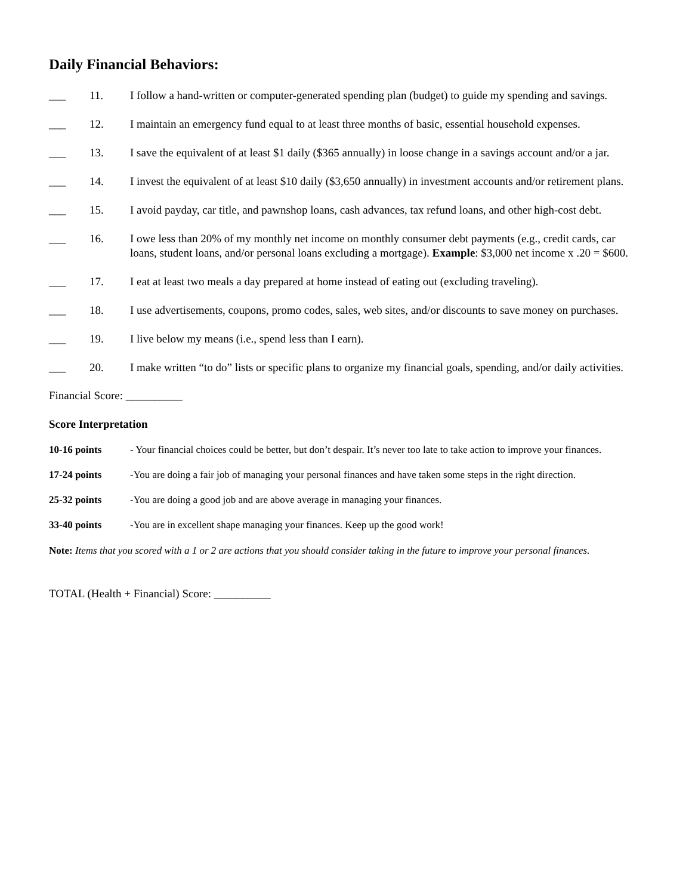Daily Financial Behaviors:
___ 11. I follow a hand-written or computer-generated spending plan (budget) to guide my spending and savings.
___ 12. I maintain an emergency fund equal to at least three months of basic, essential household expenses.
___ 13. I save the equivalent of at least $1 daily ($365 annually) in loose change in a savings account and/or a jar.
___ 14. I invest the equivalent of at least $10 daily ($3,650 annually) in investment accounts and/or retirement plans.
___ 15. I avoid payday, car title, and pawnshop loans, cash advances, tax refund loans, and other high-cost debt.
___ 16. I owe less than 20% of my monthly net income on monthly consumer debt payments (e.g., credit cards, car loans, student loans, and/or personal loans excluding a mortgage). Example: $3,000 net income x .20 = $600.
___ 17. I eat at least two meals a day prepared at home instead of eating out (excluding traveling).
___ 18. I use advertisements, coupons, promo codes, sales, web sites, and/or discounts to save money on purchases.
___ 19. I live below my means (i.e., spend less than I earn).
___ 20. I make written “to do” lists or specific plans to organize my financial goals, spending, and/or daily activities.
Financial Score: __________
Score Interpretation
10-16 points - Your financial choices could be better, but don’t despair. It’s never too late to take action to improve your finances.
17-24 points -You are doing a fair job of managing your personal finances and have taken some steps in the right direction.
25-32 points -You are doing a good job and are above average in managing your finances.
33-40 points -You are in excellent shape managing your finances. Keep up the good work!
Note: Items that you scored with a 1 or 2 are actions that you should consider taking in the future to improve your personal finances.
TOTAL (Health + Financial) Score: __________